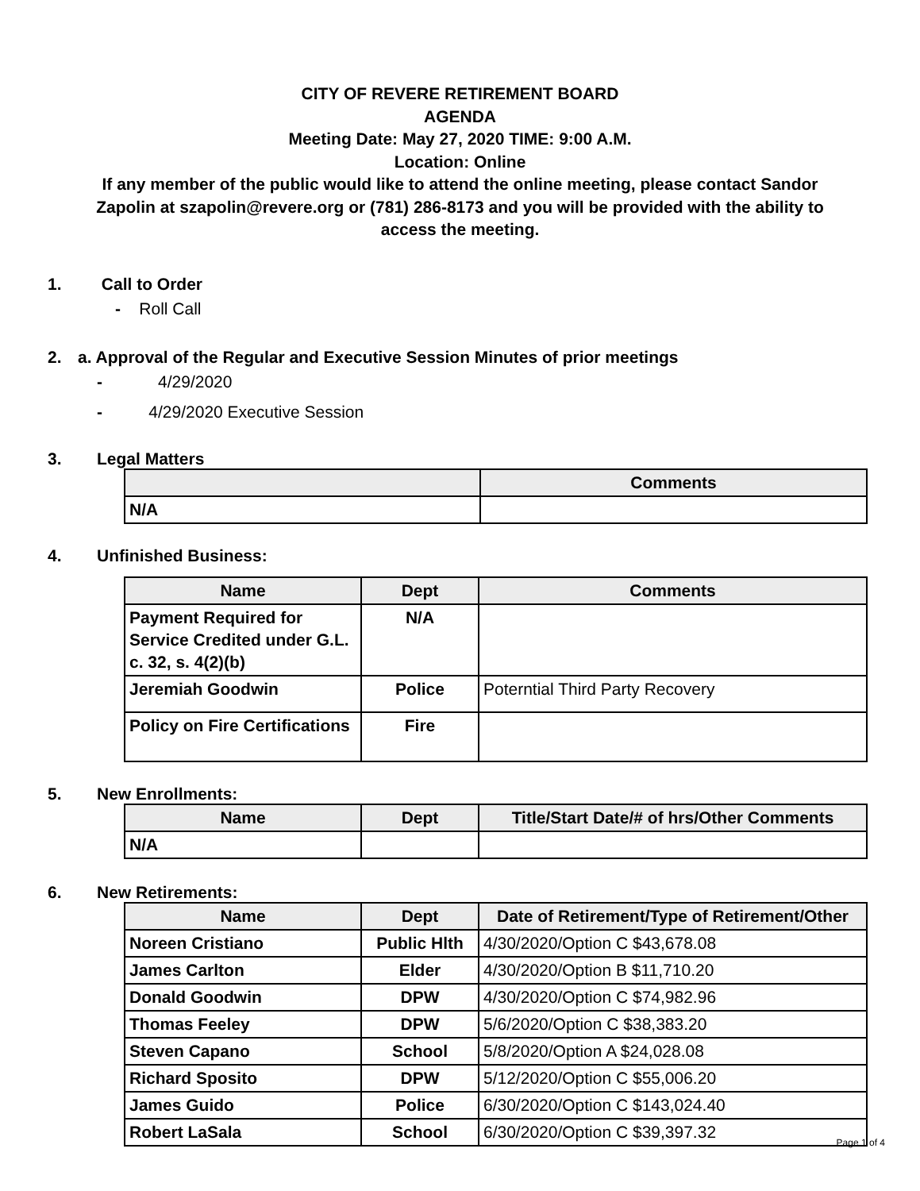CITY OF REVERE RETIREMENT BOARD
AGENDA
Meeting Date: May 27, 2020 TIME: 9:00 A.M.
Location: Online
If any member of the public would like to attend the online meeting, please contact Sandor
Zapolin at szapolin@revere.org or (781) 286-8173 and you will be provided with the ability to
access the meeting.
1. Call to Order
- Roll Call
2. a. Approval of the Regular and Executive Session Minutes of prior meetings
- 4/29/2020
- 4/29/2020 Executive Session
3. Legal Matters
| | Comments |
| --- | --- |
| N/A | |
4. Unfinished Business:
| Name | Dept | Comments |
| --- | --- | --- |
| Payment Required for Service Credited under G.L. c. 32, s. 4(2)(b) | N/A | |
| Jeremiah Goodwin | Police | Poterntial Third Party Recovery |
| Policy on Fire Certifications | Fire | |
5. New Enrollments:
| Name | Dept | Title/Start Date/# of hrs/Other Comments |
| --- | --- | --- |
| N/A | | |
6. New Retirements:
| Name | Dept | Date of Retirement/Type of Retirement/Other |
| --- | --- | --- |
| Noreen Cristiano | Public Hlth | 4/30/2020/Option C $43,678.08 |
| James Carlton | Elder | 4/30/2020/Option B $11,710.20 |
| Donald Goodwin | DPW | 4/30/2020/Option C $74,982.96 |
| Thomas Feeley | DPW | 5/6/2020/Option C $38,383.20 |
| Steven Capano | School | 5/8/2020/Option A $24,028.08 |
| Richard Sposito | DPW | 5/12/2020/Option C $55,006.20 |
| James Guido | Police | 6/30/2020/Option C $143,024.40 |
| Robert LaSala | School | 6/30/2020/Option C $39,397.32 |
Page 1 of 4